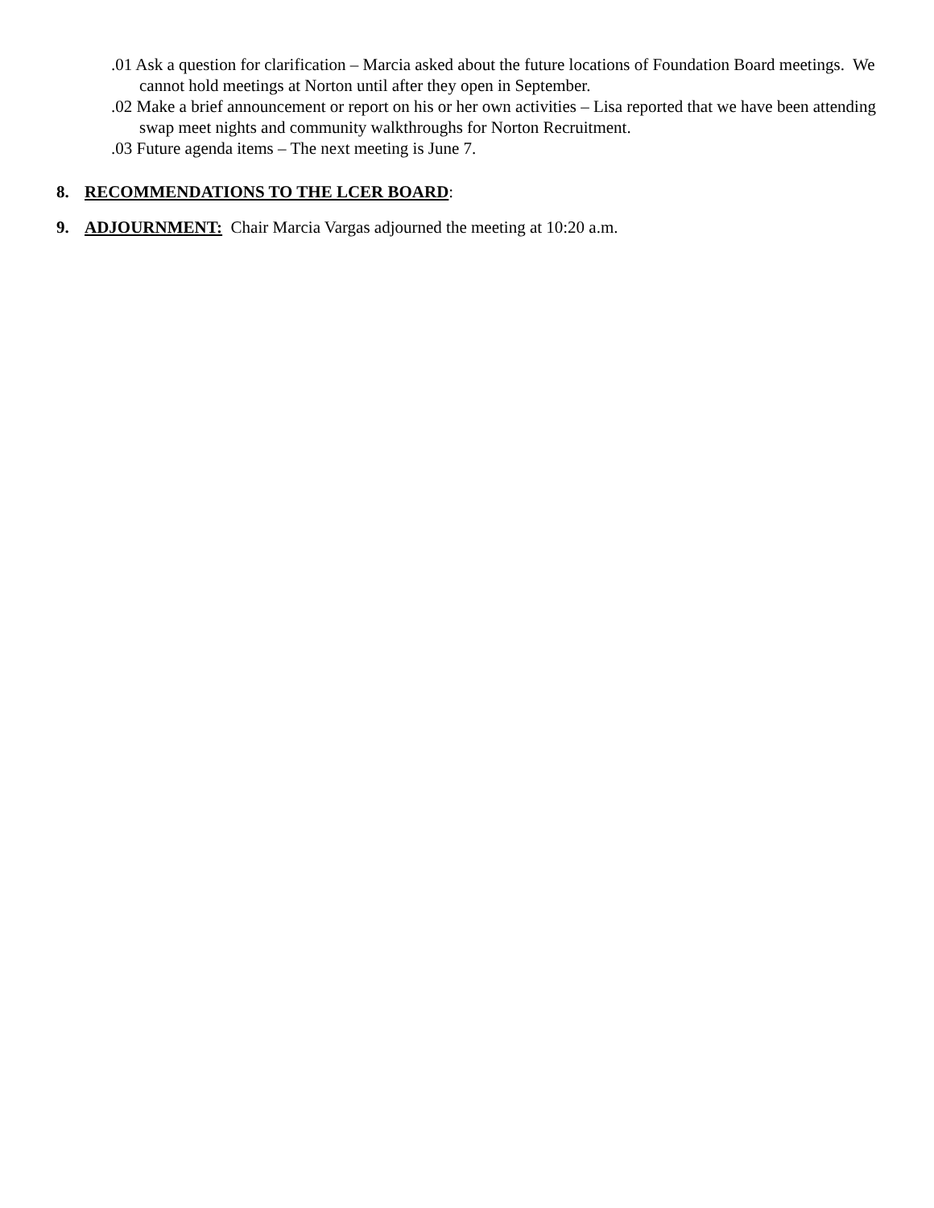.01 Ask a question for clarification – Marcia asked about the future locations of Foundation Board meetings. We cannot hold meetings at Norton until after they open in September.
.02 Make a brief announcement or report on his or her own activities – Lisa reported that we have been attending swap meet nights and community walkthroughs for Norton Recruitment.
.03 Future agenda items – The next meeting is June 7.
8. RECOMMENDATIONS TO THE LCER BOARD:
9. ADJOURNMENT: Chair Marcia Vargas adjourned the meeting at 10:20 a.m.